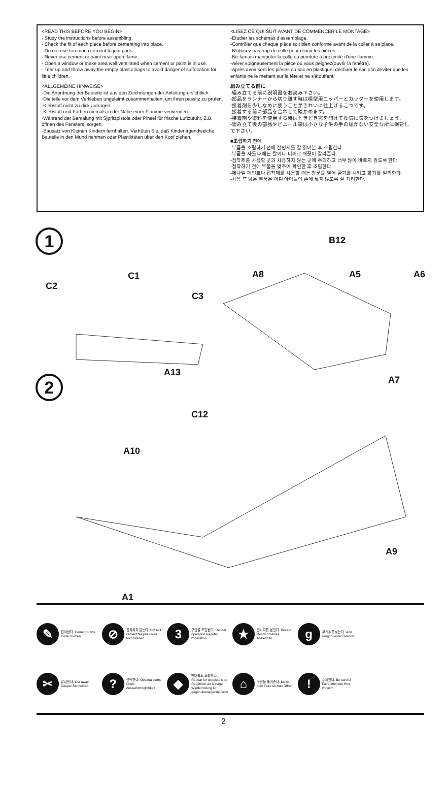<READ THIS BEFORE YOU BEGIN>
- Study the instructions before assembling.
- Check the fit of each piece before cementing into place.
- Do not use too much cement to join parts.
- Never use cement or paint near open flame.
- Open a window or make area well ventilated when cement or paint is in use.
- Tear up and throw away the empty plastic bags to avoid danger of suffocation for little children.
<ALLGEMEINE HINWEISE>
-Die Anordnung der Bauteile ist aus den Zeichnungen der Anleitung ersichtlich.
-Die teile vor dem Verkleben ungeleimt zusammenhalten, um ihren passitz zu prüfen.
-Klebstoff nicht zu dick aufragen.
-Klebstoff und Farben niemals in der Nähe einer Flamme verwenden.
-Während der Bemalung mit Sjpritzpistole oder Pinsel für frische Luftzufuhr, Z.B. öffnen des Fensters, sorgen.
-Bausatz von Kleinen Kindern fernhalten. Verhüten Sie, daß Kinder irgendwelche Bauteile in den Mund nehmen oder Plastiktüten über den Kopf ziehen.
<LISEZ CE QUI SUIT AVANT DE COMMENCER LE MONTAGE>
-Etudier les schémas d'assemblage.
-Contrôler que chaque pièce soit bien conforme avant de la coller à sa place.
-N'utilisez pas trop de colle pour réunir les pièces.
-Ne famais manipuler la colle ou peinture à proximité d'une flamme.
-Aérer soigneusement la pièce où vous peignez(ouvrir la fenêtre).
-Après avoir sorti les pièces du sac en plastique, déchirer le sac afin déviter que les enfants ne le mettent sur la tête et ne s'étouffent.
組み立てる前に
-組み立てる前に説明書をお読み下さい。
-部品をランナーから切り離す時は模型用ニッパーとカッターを使用します。
-接着剤を少しなめに使うことがきれいに仕上げるこつです。
-接着する前に部品を合わせて確かめます。
-接着剤や塗料を使用する時はときどき窓を開けて換気に気をつけましょう。
-組み立て後の部品やビニール袋は小さな子供の手の届かない安全な所に保管して下さい。
■조립하기 전에
-부품을 조립하기 전에 설명서를 잘 읽어본 후 조립한다.
-부품을 자를 때에는 칼이나 니퍼로 깨끗이 잘라준다.
-접착제를 사용할 곳과 사용하지 않는 곳에 주의하고 너무 많이 바르지 않도록 한다.
-접착하기 전에 부품을 맞추어 확인한 후 조립한다.
-에나멜 페인트나 접착제를 사용할 때는 창문을 열어 환기를 시키고 화기를 멀리한다.
-사용 후 남은 부품은 어린 아이들의 손에 닿지 않도록 잘 처리한다.
1
C2
C1
C3
A13
B12
A8 A5 A6
A7
2
C12
A10
A9
A1
✎
접착한다. Cement Parts Coller Kleben
⊘
접착하지 않는다. DO NOT cement Ne pas coller Nicht kleben
3
구입을 조립한다. Repeat operation Répéter l'opération
★
전사지를 붙인다. Decals Décalcomanies Abziehbild
g
무게추를 넣는다. Add weight Lester Gewicht
✂
잘라낸다. Cut away Couper Schneiden
?
선택한다. Optional parts Choix Auswahlmöglichkeit
◆
반대쪽도 조립한다. Repeat for opposite side Répétition de la page Wiederholung für gegenüberliegende Seite
⌂
구멍을 뚫어준다. Make hole Faire un trou Öffnen
!
주의한다. Be careful Faire attention Hier vorsicht
2